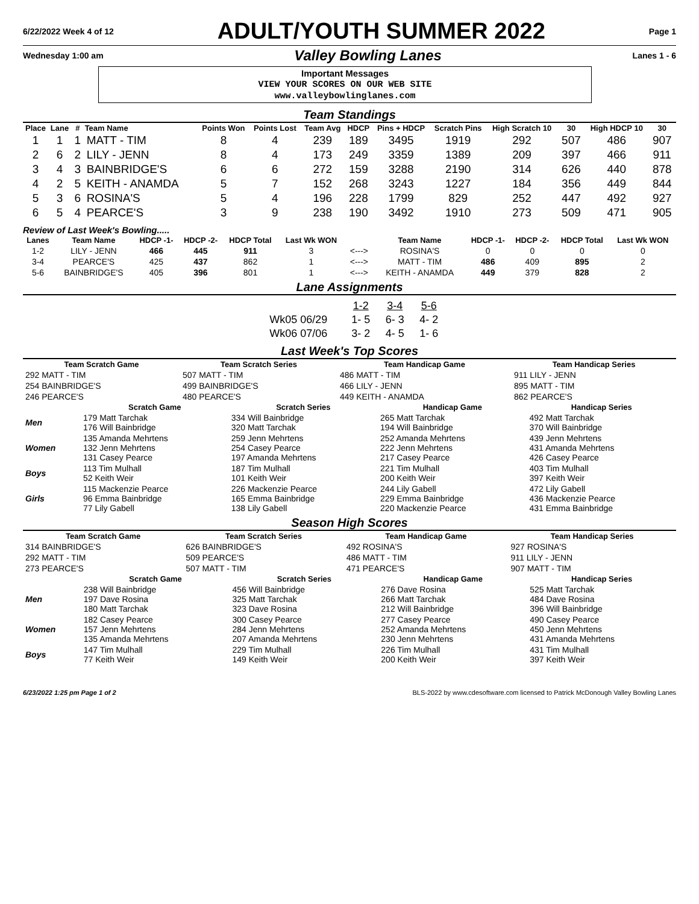6/22/2022 Week 4 of 12 ADULT/YOUTH SUMMER 2022 Page 1
Wednesday 1:00 am Valley Bowling Lanes Lanes 1 - 6
Important Messages
VIEW YOUR SCORES ON OUR WEB SITE
www.valleybowlinglanes.com
Team Standings
| Place | Lane | # | Team Name | Points Won | Points Lost | Team Avg | HDCP | Pins + HDCP | Scratch Pins | High Scratch 10 | 30 | High HDCP 10 | 30 |
| --- | --- | --- | --- | --- | --- | --- | --- | --- | --- | --- | --- | --- | --- |
| 1 | 1 | 1 | MATT - TIM | 8 | 4 | 239 | 189 | 3495 | 1919 | 292 | 507 | 486 | 907 |
| 2 | 6 | 2 | LILY - JENN | 8 | 4 | 173 | 249 | 3359 | 1389 | 209 | 397 | 466 | 911 |
| 3 | 4 | 3 | BAINBRIDGE'S | 6 | 6 | 272 | 159 | 3288 | 2190 | 314 | 626 | 440 | 878 |
| 4 | 2 | 5 | KEITH - ANAMDA | 5 | 7 | 152 | 268 | 3243 | 1227 | 184 | 356 | 449 | 844 |
| 5 | 3 | 6 | ROSINA'S | 5 | 4 | 196 | 228 | 1799 | 829 | 252 | 447 | 492 | 927 |
| 6 | 5 | 4 | PEARCE'S | 3 | 9 | 238 | 190 | 3492 | 1910 | 273 | 509 | 471 | 905 |
Review of Last Week's Bowling.....
| Lanes | Team Name | HDCP -1- | HDCP -2- | HDCP Total | Last Wk WON | | Team Name | HDCP -1- | HDCP -2- | HDCP Total | Last Wk WON |
| --- | --- | --- | --- | --- | --- | --- | --- | --- | --- | --- | --- |
| 1-2 | LILY - JENN | 466 | 445 | 911 | 3 | <---> | ROSINA'S | 0 | 0 | 0 | 0 |
| 3-4 | PEARCE'S | 425 | 437 | 862 | 1 | <---> | MATT - TIM | 486 | 409 | 895 | 2 |
| 5-6 | BAINBRIDGE'S | 405 | 396 | 801 | 1 | <---> | KEITH - ANAMDA | 449 | 379 | 828 | 2 |
Lane Assignments
| | 1-2 | 3-4 | 5-6 |
| Wk05 06/29 | 1- 5 | 6- 3 | 4- 2 |
| Wk06 07/06 | 3- 2 | 4- 5 | 1- 6 |
Last Week's Top Scores
| Team Scratch Game | Team Scratch Series | Team Handicap Game | Team Handicap Series |
| --- | --- | --- | --- |
| 292 MATT - TIM | 507 MATT - TIM | 486 MATT - TIM | 911 LILY - JENN |
| 254 BAINBRIDGE'S | 499 BAINBRIDGE'S | 466 LILY - JENN | 895 MATT - TIM |
| 246 PEARCE'S | 480 PEARCE'S | 449 KEITH - ANAMDA | 862 PEARCE'S |
| | Scratch Game | Scratch Series | Handicap Game | Handicap Series |
| --- | --- | --- | --- | --- |
| Men | 179 Matt Tarchak 176 Will Bainbridge | 334 Will Bainbridge 320 Matt Tarchak | 265 Matt Tarchak 194 Will Bainbridge | 492 Matt Tarchak 370 Will Bainbridge |
| Women | 135 Amanda Mehrtens 132 Jenn Mehrtens 131 Casey Pearce | 259 Jenn Mehrtens 254 Casey Pearce 197 Amanda Mehrtens | 252 Amanda Mehrtens 222 Jenn Mehrtens 217 Casey Pearce | 439 Jenn Mehrtens 431 Amanda Mehrtens 426 Casey Pearce |
| Boys | 113 Tim Mulhall 52 Keith Weir | 187 Tim Mulhall 101 Keith Weir | 221 Tim Mulhall 200 Keith Weir | 403 Tim Mulhall 397 Keith Weir |
| Girls | 115 Mackenzie Pearce 96 Emma Bainbridge 77 Lily Gabell | 226 Mackenzie Pearce 165 Emma Bainbridge 138 Lily Gabell | 244 Lily Gabell 229 Emma Bainbridge 220 Mackenzie Pearce | 472 Lily Gabell 436 Mackenzie Pearce 431 Emma Bainbridge |
Season High Scores
| Team Scratch Game | Team Scratch Series | Team Handicap Game | Team Handicap Series |
| --- | --- | --- | --- |
| 314 BAINBRIDGE'S | 626 BAINBRIDGE'S | 492 ROSINA'S | 927 ROSINA'S |
| 292 MATT - TIM | 509 PEARCE'S | 486 MATT - TIM | 911 LILY - JENN |
| 273 PEARCE'S | 507 MATT - TIM | 471 PEARCE'S | 907 MATT - TIM |
| | Scratch Game | Scratch Series | Handicap Game | Handicap Series |
| --- | --- | --- | --- | --- |
| Men | 238 Will Bainbridge 197 Dave Rosina 180 Matt Tarchak | 456 Will Bainbridge 325 Matt Tarchak 323 Dave Rosina | 276 Dave Rosina 266 Matt Tarchak 212 Will Bainbridge | 525 Matt Tarchak 484 Dave Rosina 396 Will Bainbridge |
| Women | 182 Casey Pearce 157 Jenn Mehrtens 135 Amanda Mehrtens | 300 Casey Pearce 284 Jenn Mehrtens 207 Amanda Mehrtens | 277 Casey Pearce 252 Amanda Mehrtens 230 Jenn Mehrtens | 490 Casey Pearce 450 Jenn Mehrtens 431 Amanda Mehrtens |
| Boys | 147 Tim Mulhall 77 Keith Weir | 229 Tim Mulhall 149 Keith Weir | 226 Tim Mulhall 200 Keith Weir | 431 Tim Mulhall 397 Keith Weir |
6/23/2022 1:25 pm Page 1 of 2 BLS-2022 by www.cdesoftware.com licensed to Patrick McDonough Valley Bowling Lanes